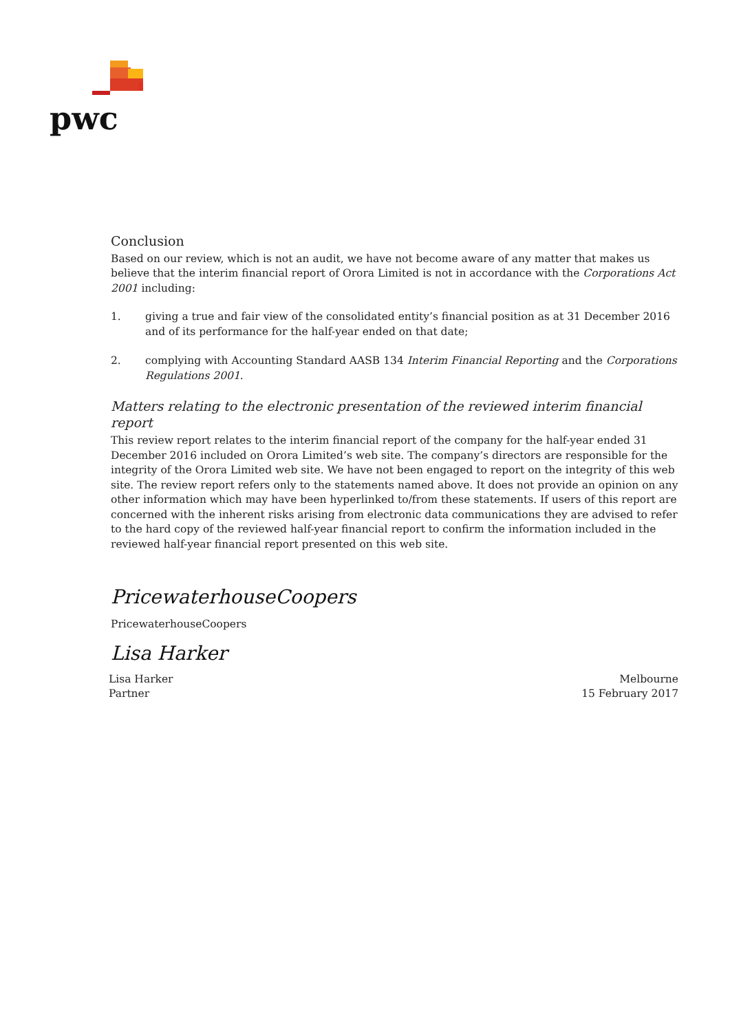pwc
Conclusion
Based on our review, which is not an audit, we have not become aware of any matter that makes us believe that the interim financial report of Orora Limited is not in accordance with the Corporations Act 2001 including:
1. giving a true and fair view of the consolidated entity’s financial position as at 31 December 2016 and of its performance for the half-year ended on that date;
2. complying with Accounting Standard AASB 134 Interim Financial Reporting and the Corporations Regulations 2001.
Matters relating to the electronic presentation of the reviewed interim financial report
This review report relates to the interim financial report of the company for the half-year ended 31 December 2016 included on Orora Limited’s web site. The company’s directors are responsible for the integrity of the Orora Limited web site. We have not been engaged to report on the integrity of this web site. The review report refers only to the statements named above. It does not provide an opinion on any other information which may have been hyperlinked to/from these statements. If users of this report are concerned with the inherent risks arising from electronic data communications they are advised to refer to the hard copy of the reviewed half-year financial report to confirm the information included in the reviewed half-year financial report presented on this web site.
PricewaterhouseCoopers
PricewaterhouseCoopers
Lisa Harker
Lisa Harker
Partner Melbourne
15 February 2017